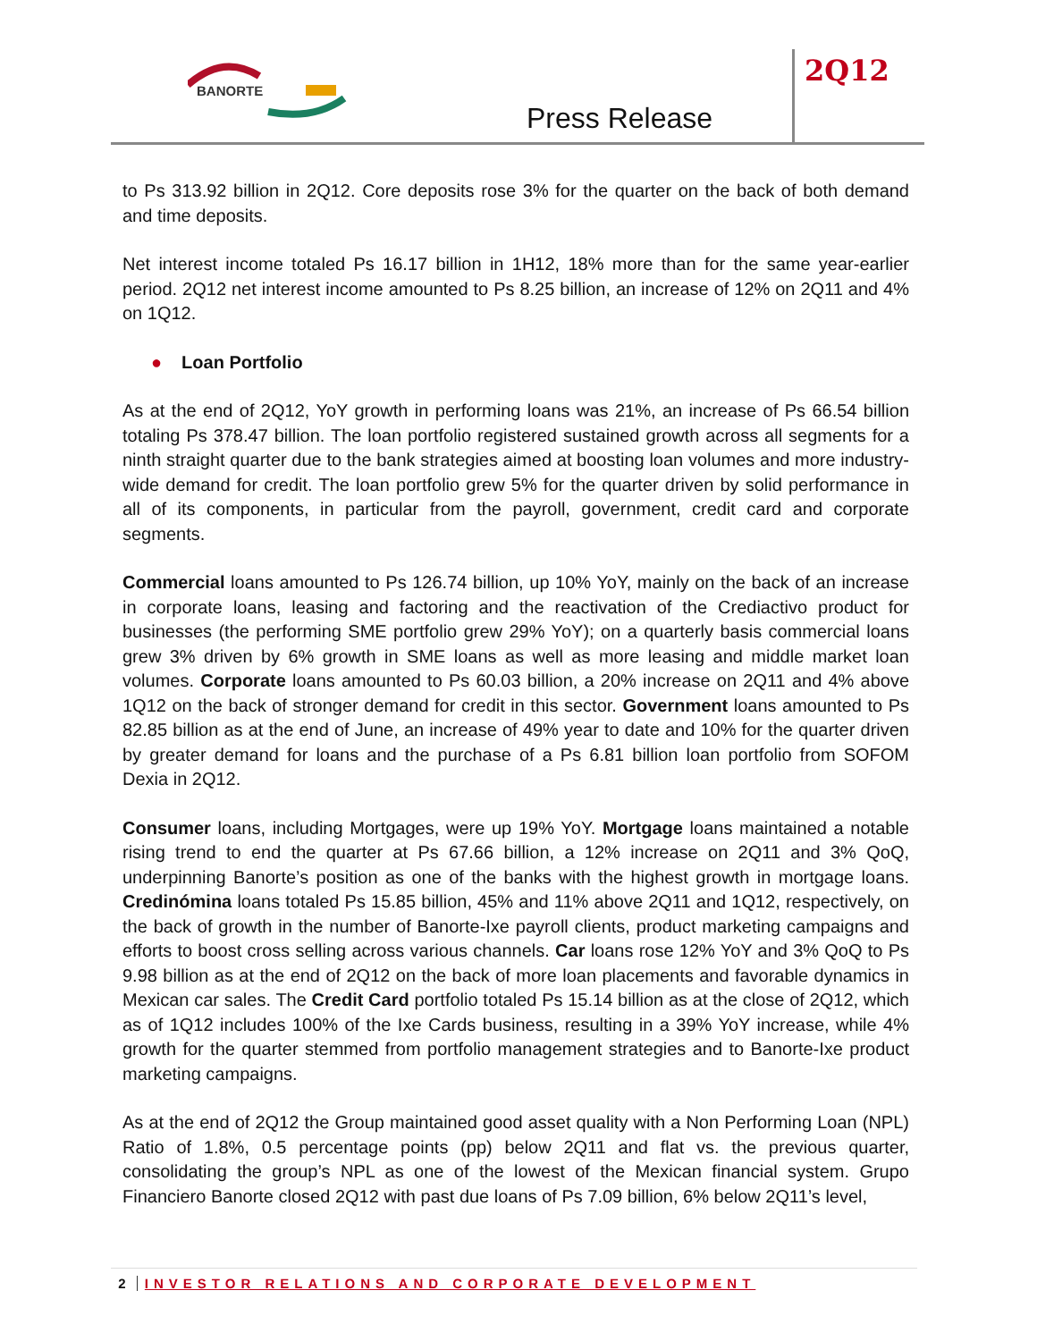BANORTE
Press Release
2Q12
to Ps 313.92 billion in 2Q12. Core deposits rose 3% for the quarter on the back of both demand and time deposits.
Net interest income totaled Ps 16.17 billion in 1H12, 18% more than for the same year-earlier period. 2Q12 net interest income amounted to Ps 8.25 billion, an increase of 12% on 2Q11 and 4% on 1Q12.
● Loan Portfolio
As at the end of 2Q12, YoY growth in performing loans was 21%, an increase of Ps 66.54 billion totaling Ps 378.47 billion. The loan portfolio registered sustained growth across all segments for a ninth straight quarter due to the bank strategies aimed at boosting loan volumes and more industry-wide demand for credit. The loan portfolio grew 5% for the quarter driven by solid performance in all of its components, in particular from the payroll, government, credit card and corporate segments.
Commercial loans amounted to Ps 126.74 billion, up 10% YoY, mainly on the back of an increase in corporate loans, leasing and factoring and the reactivation of the Crediactivo product for businesses (the performing SME portfolio grew 29% YoY); on a quarterly basis commercial loans grew 3% driven by 6% growth in SME loans as well as more leasing and middle market loan volumes. Corporate loans amounted to Ps 60.03 billion, a 20% increase on 2Q11 and 4% above 1Q12 on the back of stronger demand for credit in this sector. Government loans amounted to Ps 82.85 billion as at the end of June, an increase of 49% year to date and 10% for the quarter driven by greater demand for loans and the purchase of a Ps 6.81 billion loan portfolio from SOFOM Dexia in 2Q12.
Consumer loans, including Mortgages, were up 19% YoY. Mortgage loans maintained a notable rising trend to end the quarter at Ps 67.66 billion, a 12% increase on 2Q11 and 3% QoQ, underpinning Banorte’s position as one of the banks with the highest growth in mortgage loans. Credinómina loans totaled Ps 15.85 billion, 45% and 11% above 2Q11 and 1Q12, respectively, on the back of growth in the number of Banorte-Ixe payroll clients, product marketing campaigns and efforts to boost cross selling across various channels. Car loans rose 12% YoY and 3% QoQ to Ps 9.98 billion as at the end of 2Q12 on the back of more loan placements and favorable dynamics in Mexican car sales. The Credit Card portfolio totaled Ps 15.14 billion as at the close of 2Q12, which as of 1Q12 includes 100% of the Ixe Cards business, resulting in a 39% YoY increase, while 4% growth for the quarter stemmed from portfolio management strategies and to Banorte-Ixe product marketing campaigns.
As at the end of 2Q12 the Group maintained good asset quality with a Non Performing Loan (NPL) Ratio of 1.8%, 0.5 percentage points (pp) below 2Q11 and flat vs. the previous quarter, consolidating the group’s NPL as one of the lowest of the Mexican financial system. Grupo Financiero Banorte closed 2Q12 with past due loans of Ps 7.09 billion, 6% below 2Q11’s level,
2 INVESTOR RELATIONS AND CORPORATE DEVELOPMENT